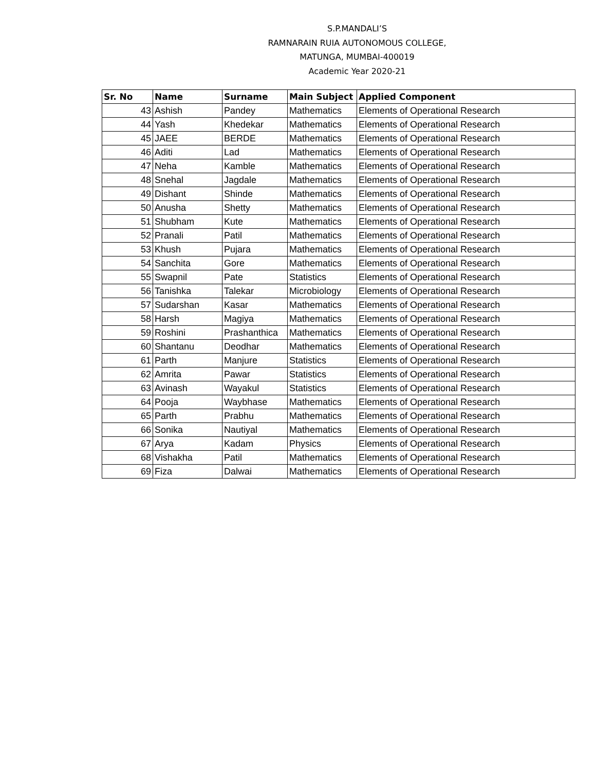S.P.MANDALI’S
RAMNARAIN RUIA AUTONOMOUS COLLEGE,
MATUNGA, MUMBAI-400019
Academic Year 2020-21
| Sr. No | Name | Surname | Main Subject | Applied Component |
| --- | --- | --- | --- | --- |
| 43 | Ashish | Pandey | Mathematics | Elements of Operational Research |
| 44 | Yash | Khedekar | Mathematics | Elements of Operational Research |
| 45 | JAEE | BERDE | Mathematics | Elements of Operational Research |
| 46 | Aditi | Lad | Mathematics | Elements of Operational Research |
| 47 | Neha | Kamble | Mathematics | Elements of Operational Research |
| 48 | Snehal | Jagdale | Mathematics | Elements of Operational Research |
| 49 | Dishant | Shinde | Mathematics | Elements of Operational Research |
| 50 | Anusha | Shetty | Mathematics | Elements of Operational Research |
| 51 | Shubham | Kute | Mathematics | Elements of Operational Research |
| 52 | Pranali | Patil | Mathematics | Elements of Operational Research |
| 53 | Khush | Pujara | Mathematics | Elements of Operational Research |
| 54 | Sanchita | Gore | Mathematics | Elements of Operational Research |
| 55 | Swapnil | Pate | Statistics | Elements of Operational Research |
| 56 | Tanishka | Talekar | Microbiology | Elements of Operational Research |
| 57 | Sudarshan | Kasar | Mathematics | Elements of Operational Research |
| 58 | Harsh | Magiya | Mathematics | Elements of Operational Research |
| 59 | Roshini | Prashanthica | Mathematics | Elements of Operational Research |
| 60 | Shantanu | Deodhar | Mathematics | Elements of Operational Research |
| 61 | Parth | Manjure | Statistics | Elements of Operational Research |
| 62 | Amrita | Pawar | Statistics | Elements of Operational Research |
| 63 | Avinash | Wayakul | Statistics | Elements of Operational Research |
| 64 | Pooja | Waybhase | Mathematics | Elements of Operational Research |
| 65 | Parth | Prabhu | Mathematics | Elements of Operational Research |
| 66 | Sonika | Nautiyal | Mathematics | Elements of Operational Research |
| 67 | Arya | Kadam | Physics | Elements of Operational Research |
| 68 | Vishakha | Patil | Mathematics | Elements of Operational Research |
| 69 | Fiza | Dalwai | Mathematics | Elements of Operational Research |